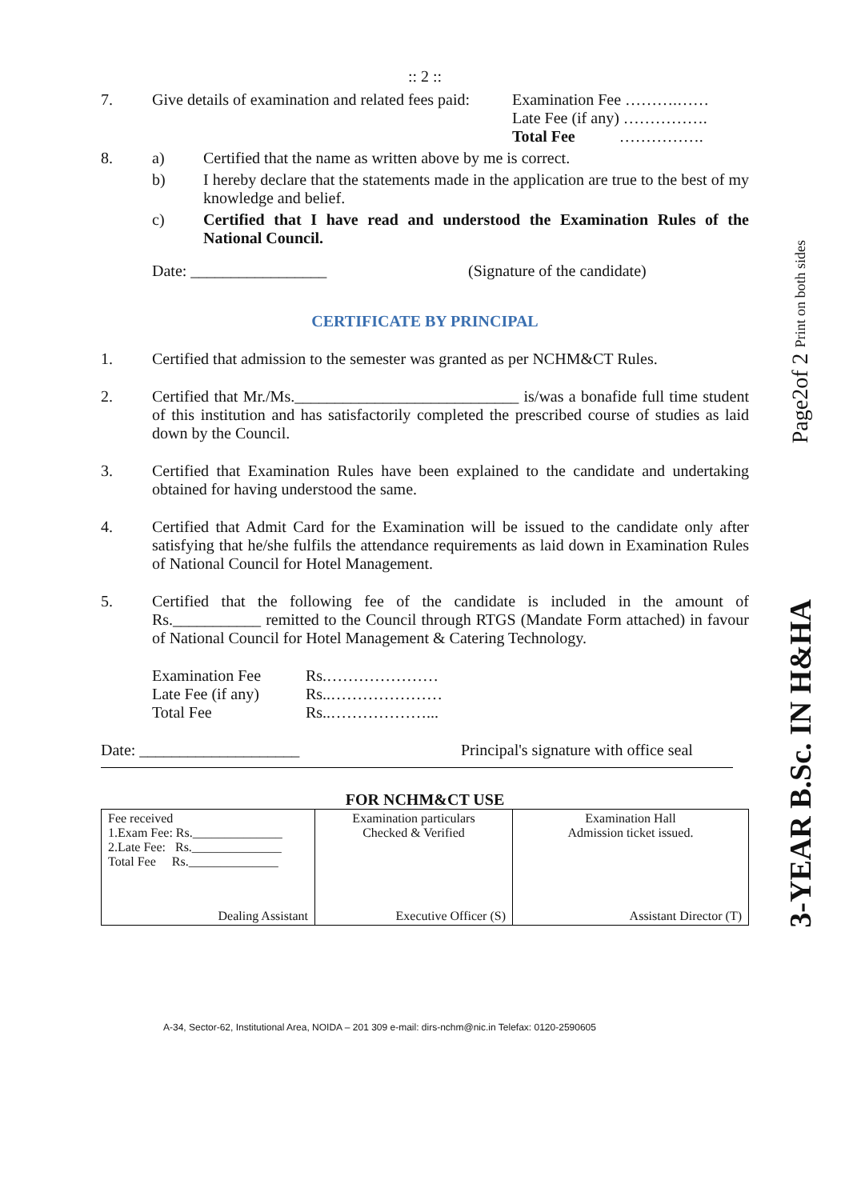Page2of 2 Print on both sides
3-YEAR B.Sc. IN H&HA
:: 2 ::
7. Give details of examination and related fees paid:
Examination Fee ……….……
Late Fee (if any) …………….
Total Fee …………….
8. a) Certified that the name as written above by me is correct.
b) I hereby declare that the statements made in the application are true to the best of my knowledge and belief.
c) Certified that I have read and understood the Examination Rules of the National Council.
Date: _________________ (Signature of the candidate)
CERTIFICATE BY PRINCIPAL
1. Certified that admission to the semester was granted as per NCHM&CT Rules.
2. Certified that Mr./Ms.____________________________ is/was a bonafide full time student of this institution and has satisfactorily completed the prescribed course of studies as laid down by the Council.
3. Certified that Examination Rules have been explained to the candidate and undertaking obtained for having understood the same.
4. Certified that Admit Card for the Examination will be issued to the candidate only after satisfying that he/she fulfils the attendance requirements as laid down in Examination Rules of National Council for Hotel Management.
5. Certified that the following fee of the candidate is included in the amount of Rs.___________ remitted to the Council through RTGS (Mandate Form attached) in favour of National Council for Hotel Management & Catering Technology.
Examination Fee
Rs.…………………
Late Fee (if any)
Rs..…………………
Total Fee
Rs..………………...
Date: ____________________ Principal's signature with office seal
FOR NCHM&CT USE
| Fee received 1.Exam Fee: Rs.______________ 2.Late Fee: Rs.______________ Total Fee Rs.______________ Dealing Assistant | Examination particulars Checked & Verified Executive Officer (S) | Examination Hall Admission ticket issued. Assistant Director (T) |
A-34, Sector-62, Institutional Area, NOIDA – 201 309 e-mail: dirs-nchm@nic.in Telefax: 0120-2590605